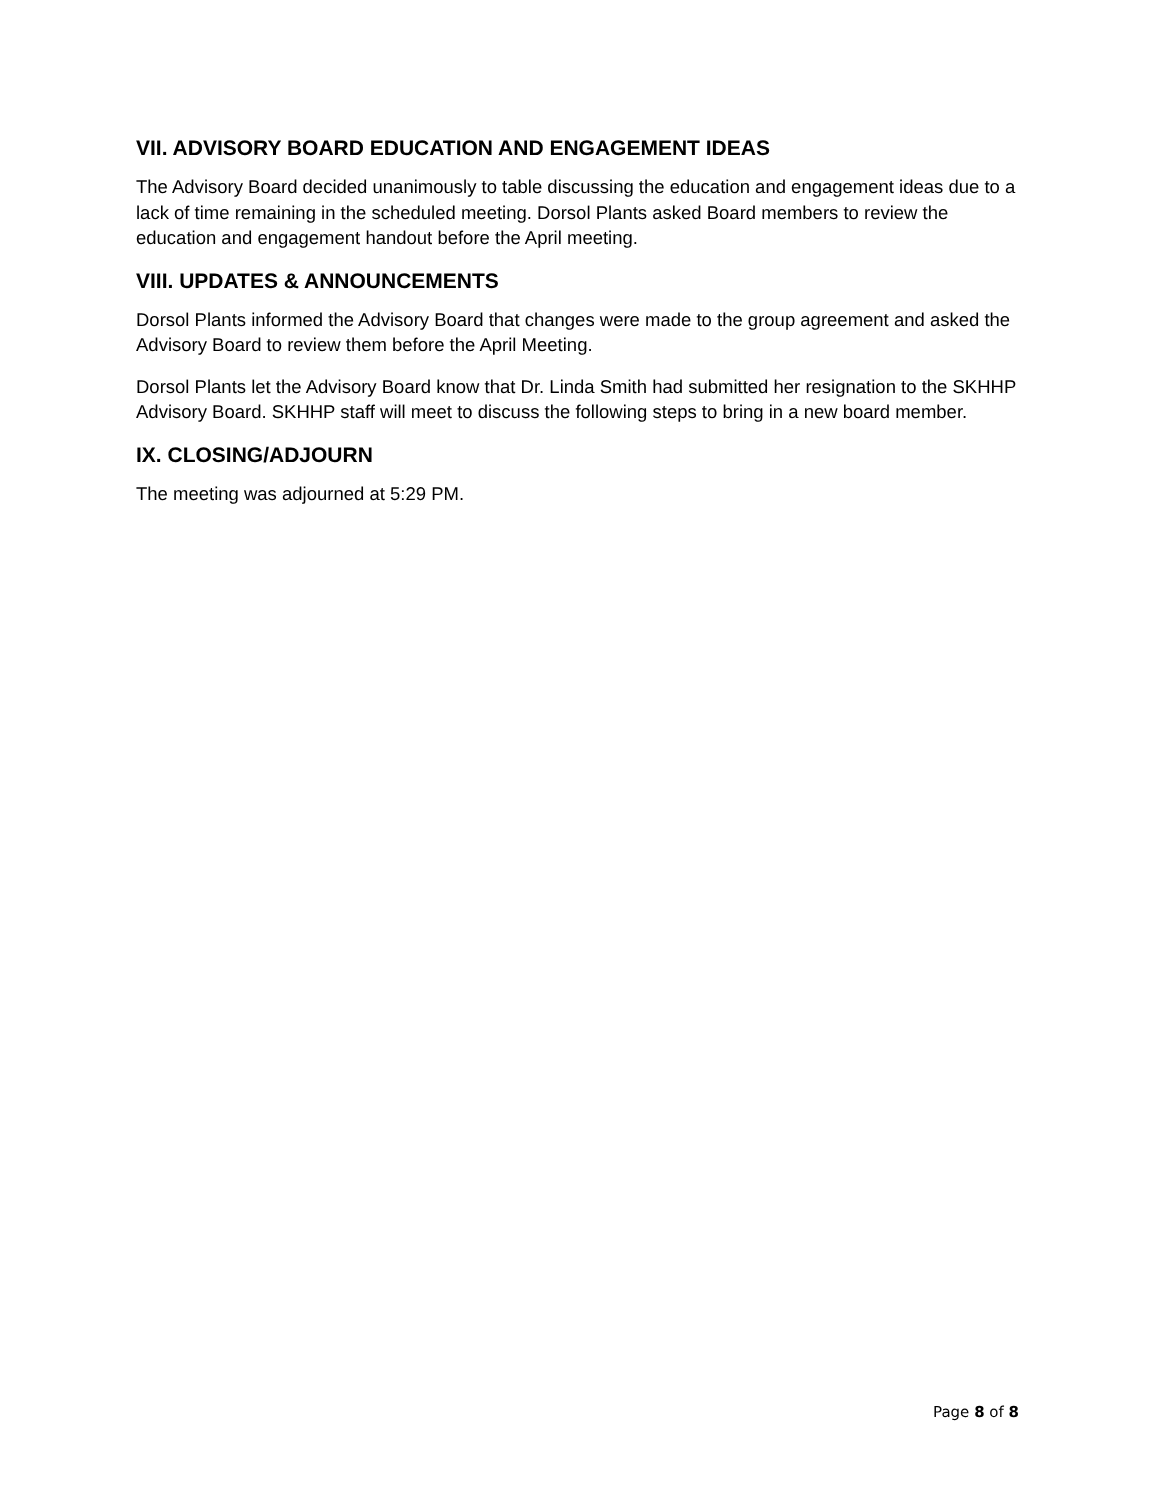VII. ADVISORY BOARD EDUCATION AND ENGAGEMENT IDEAS
The Advisory Board decided unanimously to table discussing the education and engagement ideas due to a lack of time remaining in the scheduled meeting. Dorsol Plants asked Board members to review the education and engagement handout before the April meeting.
VIII. UPDATES & ANNOUNCEMENTS
Dorsol Plants informed the Advisory Board that changes were made to the group agreement and asked the Advisory Board to review them before the April Meeting.
Dorsol Plants let the Advisory Board know that Dr. Linda Smith had submitted her resignation to the SKHHP Advisory Board. SKHHP staff will meet to discuss the following steps to bring in a new board member.
IX. CLOSING/ADJOURN
The meeting was adjourned at 5:29 PM.
Page 8 of 8